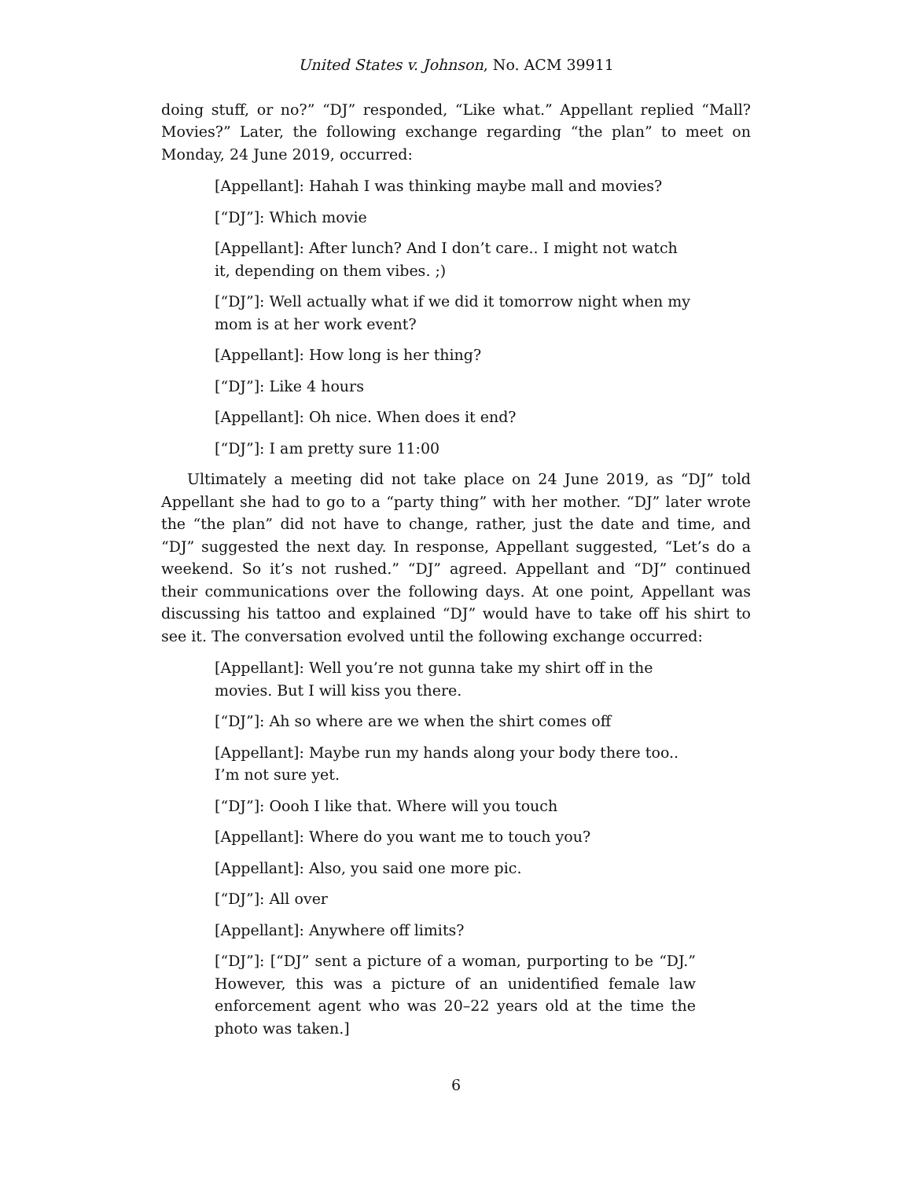United States v. Johnson, No. ACM 39911
doing stuff, or no?” “DJ” responded, “Like what.” Appellant replied “Mall? Movies?” Later, the following exchange regarding “the plan” to meet on Monday, 24 June 2019, occurred:
[Appellant]: Hahah I was thinking maybe mall and movies?
[“DJ”]: Which movie
[Appellant]: After lunch? And I don’t care.. I might not watch it, depending on them vibes. ;)
[“DJ”]: Well actually what if we did it tomorrow night when my mom is at her work event?
[Appellant]: How long is her thing?
[“DJ”]: Like 4 hours
[Appellant]: Oh nice. When does it end?
[“DJ”]: I am pretty sure 11:00
Ultimately a meeting did not take place on 24 June 2019, as “DJ” told Appellant she had to go to a “party thing” with her mother. “DJ” later wrote the “the plan” did not have to change, rather, just the date and time, and “DJ” suggested the next day. In response, Appellant suggested, “Let’s do a weekend. So it’s not rushed.” “DJ” agreed. Appellant and “DJ” continued their communications over the following days. At one point, Appellant was discussing his tattoo and explained “DJ” would have to take off his shirt to see it. The conversation evolved until the following exchange occurred:
[Appellant]: Well you’re not gunna take my shirt off in the movies. But I will kiss you there.
[“DJ”]: Ah so where are we when the shirt comes off
[Appellant]: Maybe run my hands along your body there too.. I’m not sure yet.
[“DJ”]: Oooh I like that. Where will you touch
[Appellant]: Where do you want me to touch you?
[Appellant]: Also, you said one more pic.
[“DJ”]: All over
[Appellant]: Anywhere off limits?
[“DJ”]: [“DJ” sent a picture of a woman, purporting to be “DJ.” However, this was a picture of an unidentified female law enforcement agent who was 20–22 years old at the time the photo was taken.]
6